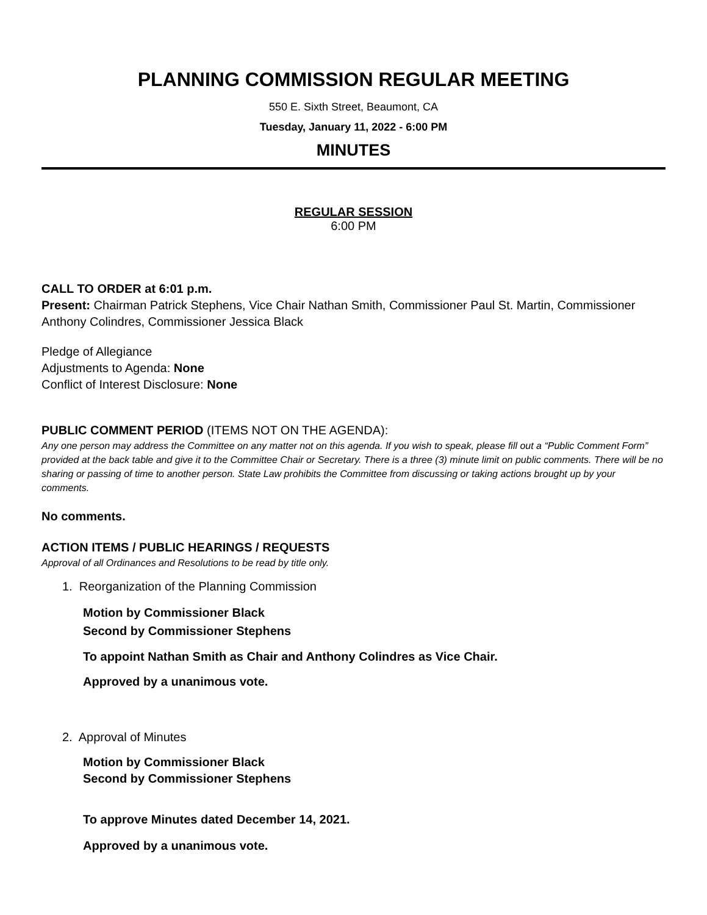PLANNING COMMISSION REGULAR MEETING
550 E. Sixth Street, Beaumont, CA
Tuesday, January 11, 2022 - 6:00 PM
MINUTES
REGULAR SESSION
6:00 PM
CALL TO ORDER at 6:01 p.m.
Present: Chairman Patrick Stephens, Vice Chair Nathan Smith, Commissioner Paul St. Martin, Commissioner Anthony Colindres, Commissioner Jessica Black
Pledge of Allegiance
Adjustments to Agenda: None
Conflict of Interest Disclosure: None
PUBLIC COMMENT PERIOD (ITEMS NOT ON THE AGENDA):
Any one person may address the Committee on any matter not on this agenda. If you wish to speak, please fill out a “Public Comment Form” provided at the back table and give it to the Committee Chair or Secretary. There is a three (3) minute limit on public comments. There will be no sharing or passing of time to another person. State Law prohibits the Committee from discussing or taking actions brought up by your comments.
No comments.
ACTION ITEMS / PUBLIC HEARINGS / REQUESTS
Approval of all Ordinances and Resolutions to be read by title only.
1. Reorganization of the Planning Commission
Motion by Commissioner Black
Second by Commissioner Stephens
To appoint Nathan Smith as Chair and Anthony Colindres as Vice Chair.
Approved by a unanimous vote.
2. Approval of Minutes
Motion by Commissioner Black
Second by Commissioner Stephens
To approve Minutes dated December 14, 2021.
Approved by a unanimous vote.